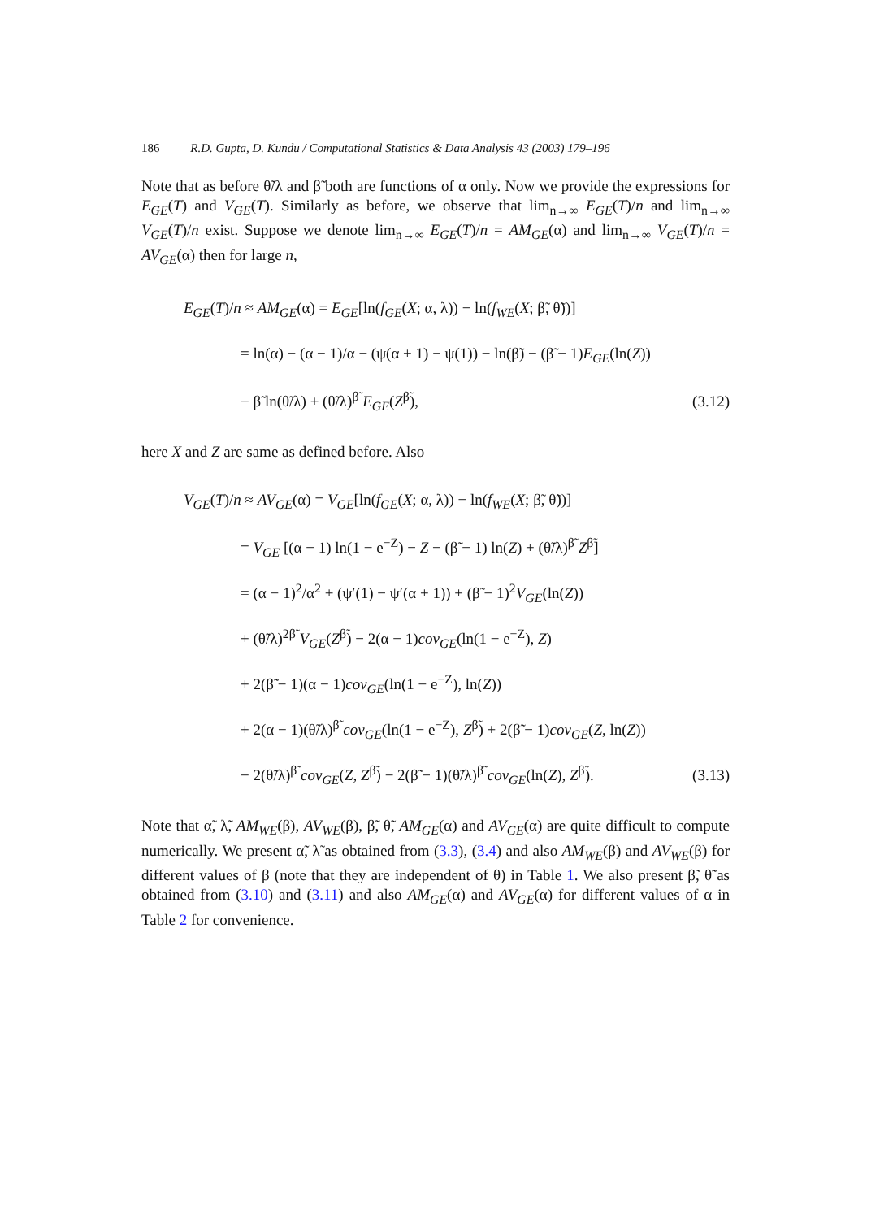186 R.D. Gupta, D. Kundu / Computational Statistics & Data Analysis 43 (2003) 179–196
Note that as before θ̃/λ and β̃ both are functions of α only. Now we provide the expressions for E<sub>GE</sub>(T) and V<sub>GE</sub>(T). Similarly as before, we observe that lim<sub>n→∞</sub> E<sub>GE</sub>(T)/n and lim<sub>n→∞</sub> V<sub>GE</sub>(T)/n exist. Suppose we denote lim<sub>n→∞</sub> E<sub>GE</sub>(T)/n = AM<sub>GE</sub>(α) and lim<sub>n→∞</sub> V<sub>GE</sub>(T)/n = AV<sub>GE</sub>(α) then for large n,
E<sub>GE</sub>(T)/n ≈ AM<sub>GE</sub>(α) = E<sub>GE</sub>[ln(f<sub>GE</sub>(X; α, λ)) − ln(f<sub>WE</sub>(X; β̃, θ̃))]
= ln(α) − (α − 1)/α − (ψ(α + 1) − ψ(1)) − ln(β̃) − (β̃ − 1)E<sub>GE</sub>(ln(Z))
− β̃ ln(θ̃/λ) + (θ̃/λ)<sup>β̃</sup> E<sub>GE</sub>(Z<sup>β̃</sup>), (3.12)
here X and Z are same as defined before. Also
V<sub>GE</sub>(T)/n ≈ AV<sub>GE</sub>(α) = V<sub>GE</sub>[ln(f<sub>GE</sub>(X; α, λ)) − ln(f<sub>WE</sub>(X; β̃, θ̃))]
= V<sub>GE</sub> [(α − 1) ln(1 − e<sup>−Z</sup>) − Z − (β̃ − 1) ln(Z) + (θ̃/λ)<sup>β̃</sup> Z<sup>β̃</sup>]
= (α − 1)<sup>2</sup>/α<sup>2</sup> + (ψ′(1) − ψ′(α + 1)) + (β̃ − 1)<sup>2</sup>V<sub>GE</sub>(ln(Z))
+ (θ̃/λ)<sup>2β̃</sup> V<sub>GE</sub>(Z<sup>β̃</sup>) − 2(α − 1)cov<sub>GE</sub>(ln(1 − e<sup>−Z</sup>), Z)
+ 2(β̃ − 1)(α − 1)cov<sub>GE</sub>(ln(1 − e<sup>−Z</sup>), ln(Z))
+ 2(α − 1)(θ̃/λ)<sup>β̃</sup> cov<sub>GE</sub>(ln(1 − e<sup>−Z</sup>), Z<sup>β̃</sup>) + 2(β̃ − 1)cov<sub>GE</sub>(Z, ln(Z))
− 2(θ̃/λ)<sup>β̃</sup> cov<sub>GE</sub>(Z, Z<sup>β̃</sup>) − 2(β̃ − 1)(θ̃/λ)<sup>β̃</sup> cov<sub>GE</sub>(ln(Z), Z<sup>β̃</sup>). (3.13)
Note that α̃, λ̃, AM<sub>WE</sub>(β), AV<sub>WE</sub>(β), β̃, θ̃, AM<sub>GE</sub>(α) and AV<sub>GE</sub>(α) are quite difficult to compute numerically. We present α̃, λ̃ as obtained from (3.3), (3.4) and also AM<sub>WE</sub>(β) and AV<sub>WE</sub>(β) for different values of β (note that they are independent of θ) in Table 1. We also present β̃, θ̃ as obtained from (3.10) and (3.11) and also AM<sub>GE</sub>(α) and AV<sub>GE</sub>(α) for different values of α in Table 2 for convenience.